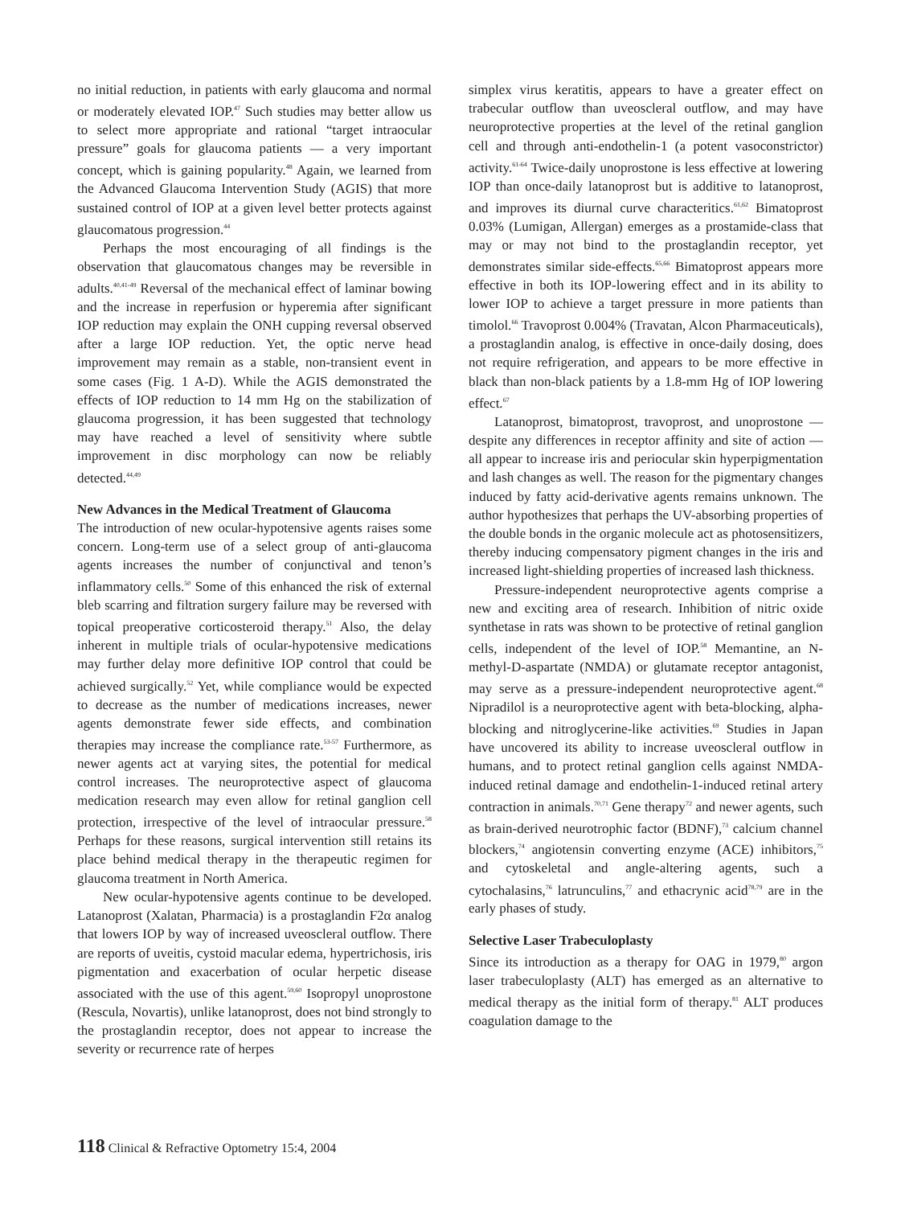no initial reduction, in patients with early glaucoma and normal or moderately elevated IOP.<sup>47</sup> Such studies may better allow us to select more appropriate and rational “target intraocular pressure” goals for glaucoma patients — a very important concept, which is gaining popularity.<sup>48</sup> Again, we learned from the Advanced Glaucoma Intervention Study (AGIS) that more sustained control of IOP at a given level better protects against glaucomatous progression.<sup>44</sup>
Perhaps the most encouraging of all findings is the observation that glaucomatous changes may be reversible in adults.<sup>40,41-49</sup> Reversal of the mechanical effect of laminar bowing and the increase in reperfusion or hyperemia after significant IOP reduction may explain the ONH cupping reversal observed after a large IOP reduction. Yet, the optic nerve head improvement may remain as a stable, non-transient event in some cases (Fig. 1 A-D). While the AGIS demonstrated the effects of IOP reduction to 14 mm Hg on the stabilization of glaucoma progression, it has been suggested that technology may have reached a level of sensitivity where subtle improvement in disc morphology can now be reliably detected.<sup>44,49</sup>
New Advances in the Medical Treatment of Glaucoma
The introduction of new ocular-hypotensive agents raises some concern. Long-term use of a select group of anti-glaucoma agents increases the number of conjunctival and tenon’s inflammatory cells.<sup>50</sup> Some of this enhanced the risk of external bleb scarring and filtration surgery failure may be reversed with topical preoperative corticosteroid therapy.<sup>51</sup> Also, the delay inherent in multiple trials of ocular-hypotensive medications may further delay more definitive IOP control that could be achieved surgically.<sup>52</sup> Yet, while compliance would be expected to decrease as the number of medications increases, newer agents demonstrate fewer side effects, and combination therapies may increase the compliance rate.<sup>53-57</sup> Furthermore, as newer agents act at varying sites, the potential for medical control increases. The neuroprotective aspect of glaucoma medication research may even allow for retinal ganglion cell protection, irrespective of the level of intraocular pressure.<sup>58</sup> Perhaps for these reasons, surgical intervention still retains its place behind medical therapy in the therapeutic regimen for glaucoma treatment in North America.
New ocular-hypotensive agents continue to be developed. Latanoprost (Xalatan, Pharmacia) is a prostaglandin F2α analog that lowers IOP by way of increased uveoscleral outflow. There are reports of uveitis, cystoid macular edema, hypertrichosis, iris pigmentation and exacerbation of ocular herpetic disease associated with the use of this agent.<sup>59,60</sup> Isopropyl unoprostone (Rescula, Novartis), unlike latanoprost, does not bind strongly to the prostaglandin receptor, does not appear to increase the severity or recurrence rate of herpes
simplex virus keratitis, appears to have a greater effect on trabecular outflow than uveoscleral outflow, and may have neuroprotective properties at the level of the retinal ganglion cell and through anti-endothelin-1 (a potent vasoconstrictor) activity.<sup>61-64</sup> Twice-daily unoprostone is less effective at lowering IOP than once-daily latanoprost but is additive to latanoprost, and improves its diurnal curve characteritics.<sup>61,62</sup> Bimatoprost 0.03% (Lumigan, Allergan) emerges as a prostamide-class that may or may not bind to the prostaglandin receptor, yet demonstrates similar side-effects.<sup>65,66</sup> Bimatoprost appears more effective in both its IOP-lowering effect and in its ability to lower IOP to achieve a target pressure in more patients than timolol.<sup>66</sup> Travoprost 0.004% (Travatan, Alcon Pharmaceuticals), a prostaglandin analog, is effective in once-daily dosing, does not require refrigeration, and appears to be more effective in black than non-black patients by a 1.8-mm Hg of IOP lowering effect.<sup>67</sup>
Latanoprost, bimatoprost, travoprost, and unoprostone — despite any differences in receptor affinity and site of action — all appear to increase iris and periocular skin hyperpigmentation and lash changes as well. The reason for the pigmentary changes induced by fatty acid-derivative agents remains unknown. The author hypothesizes that perhaps the UV-absorbing properties of the double bonds in the organic molecule act as photosensitizers, thereby inducing compensatory pigment changes in the iris and increased light-shielding properties of increased lash thickness.
Pressure-independent neuroprotective agents comprise a new and exciting area of research. Inhibition of nitric oxide synthetase in rats was shown to be protective of retinal ganglion cells, independent of the level of IOP.<sup>58</sup> Memantine, an N-methyl-D-aspartate (NMDA) or glutamate receptor antagonist, may serve as a pressure-independent neuroprotective agent.<sup>68</sup> Nipradilol is a neuroprotective agent with beta-blocking, alpha-blocking and nitroglycerine-like activities.<sup>69</sup> Studies in Japan have uncovered its ability to increase uveoscleral outflow in humans, and to protect retinal ganglion cells against NMDA-induced retinal damage and endothelin-1-induced retinal artery contraction in animals.<sup>70,71</sup> Gene therapy<sup>72</sup> and newer agents, such as brain-derived neurotrophic factor (BDNF),<sup>73</sup> calcium channel blockers,<sup>74</sup> angiotensin converting enzyme (ACE) inhibitors,<sup>75</sup> and cytoskeletal and angle-altering agents, such a cytochalasins,<sup>76</sup> latrunculins,<sup>77</sup> and ethacrynic acid<sup>78,79</sup> are in the early phases of study.
Selective Laser Trabeculoplasty
Since its introduction as a therapy for OAG in 1979,<sup>80</sup> argon laser trabeculoplasty (ALT) has emerged as an alternative to medical therapy as the initial form of therapy.<sup>81</sup> ALT produces coagulation damage to the
118 Clinical & Refractive Optometry 15:4, 2004